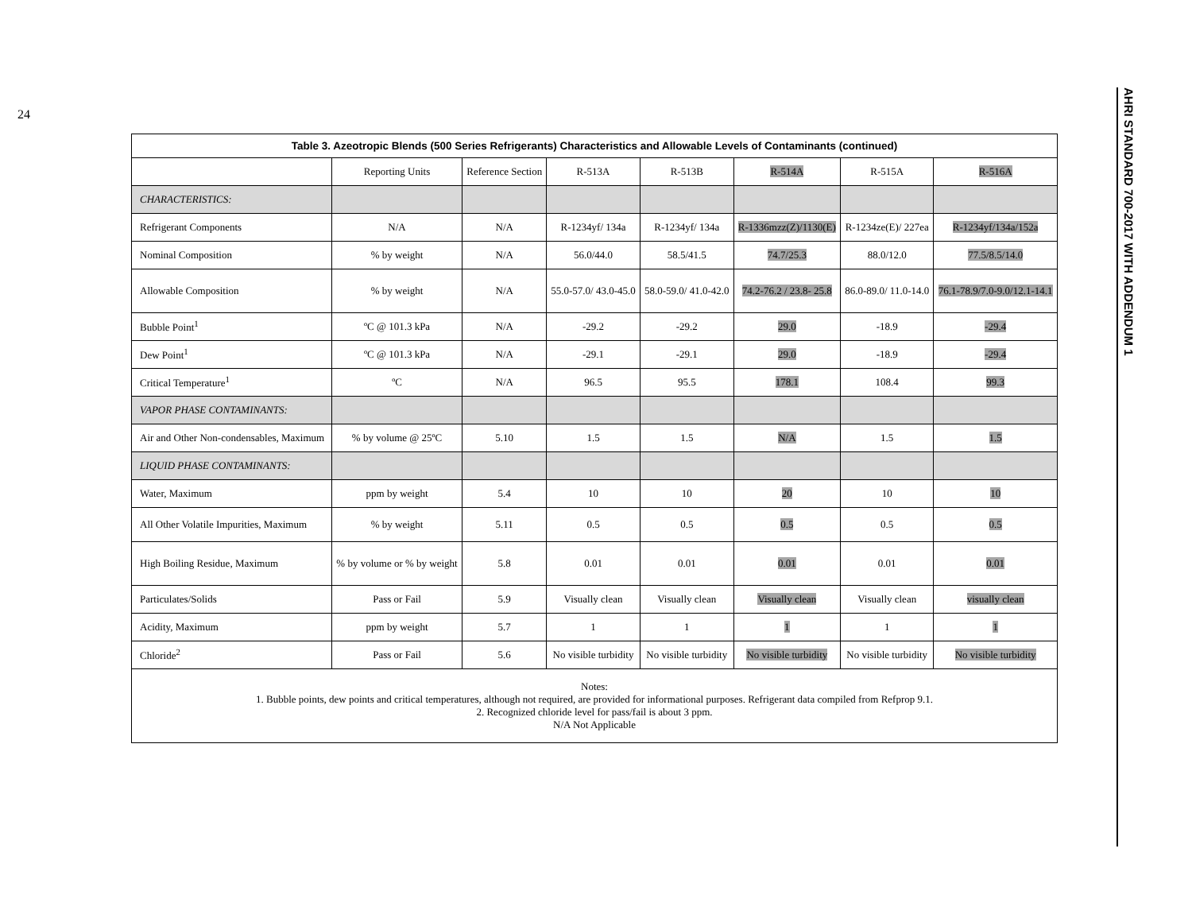24
AHRI STANDARD 700-2017 WITH ADDENDUM 1
Table 3. Azeotropic Blends (500 Series Refrigerants) Characteristics and Allowable Levels of Contaminants (continued)
| | Reporting Units | Reference Section | R-513A | R-513B | R-514A | R-515A | R-516A |
| --- | --- | --- | --- | --- | --- | --- | --- |
| CHARACTERISTICS: | | | | | | | |
| Refrigerant Components | N/A | N/A | R-1234yf/ 134a | R-1234yf/ 134a | R-1336mzz(Z)/1130(E) | R-1234ze(E)/ 227ea | R-1234yf/134a/152a |
| Nominal Composition | % by weight | N/A | 56.0/44.0 | 58.5/41.5 | 74.7/25.3 | 88.0/12.0 | 77.5/8.5/14.0 |
| Allowable Composition | % by weight | N/A | 55.0-57.0/ 43.0-45.0 | 58.0-59.0/ 41.0-42.0 | 74.2-76.2 / 23.8- 25.8 | 86.0-89.0/ 11.0-14.0 | 76.1-78.9/7.0-9.0/12.1-14.1 |
| Bubble Point<sup>1</sup> | ºC @ 101.3 kPa | N/A | -29.2 | -29.2 | 29.0 | -18.9 | -29.4 |
| Dew Point<sup>1</sup> | ºC @ 101.3 kPa | N/A | -29.1 | -29.1 | 29.0 | -18.9 | -29.4 |
| Critical Temperature<sup>1</sup> | ºC | N/A | 96.5 | 95.5 | 178.1 | 108.4 | 99.3 |
| VAPOR PHASE CONTAMINANTS: | | | | | | | |
| Air and Other Non-condensables, Maximum | % by volume @ 25ºC | 5.10 | 1.5 | 1.5 | N/A | 1.5 | 1.5 |
| LIQUID PHASE CONTAMINANTS: | | | | | | | |
| Water, Maximum | ppm by weight | 5.4 | 10 | 10 | 20 | 10 | 10 |
| All Other Volatile Impurities, Maximum | % by weight | 5.11 | 0.5 | 0.5 | 0.5 | 0.5 | 0.5 |
| High Boiling Residue, Maximum | % by volume or % by weight | 5.8 | 0.01 | 0.01 | 0.01 | 0.01 | 0.01 |
| Particulates/Solids | Pass or Fail | 5.9 | Visually clean | Visually clean | Visually clean | Visually clean | visually clean |
| Acidity, Maximum | ppm by weight | 5.7 | 1 | 1 | 1 | 1 | 1 |
| Chloride<sup>2</sup> | Pass or Fail | 5.6 | No visible turbidity | No visible turbidity | No visible turbidity | No visible turbidity | No visible turbidity |
| Notes: 1. Bubble points, dew points and critical temperatures, although not required, are provided for informational purposes. Refrigerant data compiled from Refprop 9.1. 2. Recognized chloride level for pass/fail is about 3 ppm. N/A Not Applicable | | | | | | | |